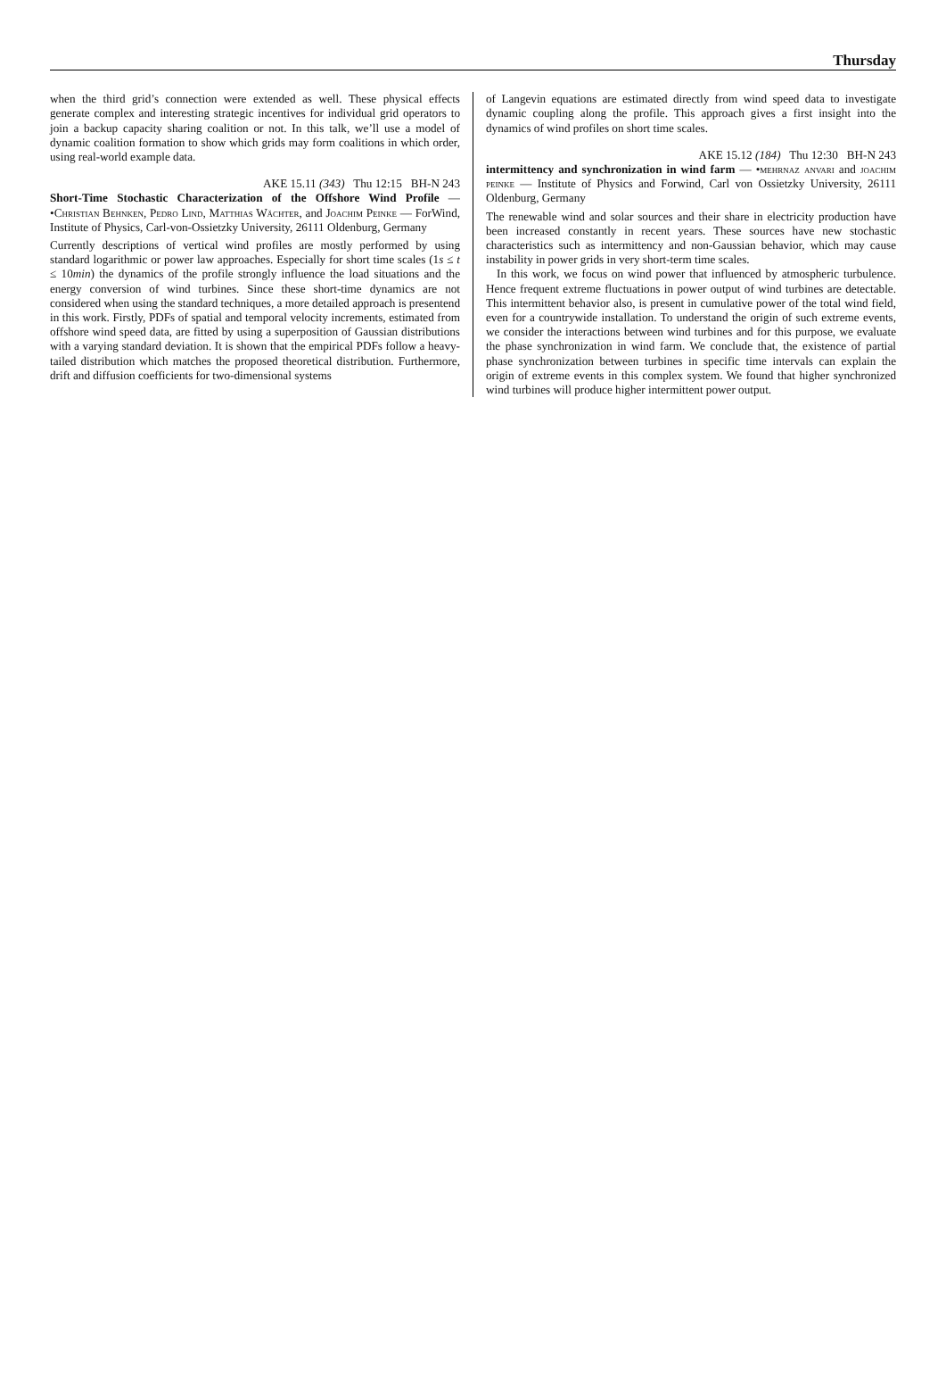Thursday
when the third grid’s connection were extended as well. These physical effects generate complex and interesting strategic incentives for individual grid operators to join a backup capacity sharing coalition or not. In this talk, we’ll use a model of dynamic coalition formation to show which grids may form coalitions in which order, using real-world example data.
AKE 15.11 (343) Thu 12:15 BH-N 243
Short-Time Stochastic Characterization of the Offshore Wind Profile — •Christian Behnken, Pedro Lind, Matthias Wächter, and Joachim Peinke — ForWind, Institute of Physics, Carl-von-Ossietzky University, 26111 Oldenburg, Germany
Currently descriptions of vertical wind profiles are mostly performed by using standard logarithmic or power law approaches. Especially for short time scales (1s ≤ t ≤ 10min) the dynamics of the profile strongly influence the load situations and the energy conversion of wind turbines. Since these short-time dynamics are not considered when using the standard techniques, a more detailed approach is presentend in this work. Firstly, PDFs of spatial and temporal velocity increments, estimated from offshore wind speed data, are fitted by using a superposition of Gaussian distributions with a varying standard deviation. It is shown that the empirical PDFs follow a heavy-tailed distribution which matches the proposed theoretical distribution. Furthermore, drift and diffusion coefficients for two-dimensional systems
of Langevin equations are estimated directly from wind speed data to investigate dynamic coupling along the profile. This approach gives a first insight into the dynamics of wind profiles on short time scales.
AKE 15.12 (184) Thu 12:30 BH-N 243
intermittency and synchronization in wind farm — •mehrnaz anvari and joachim peinke — Institute of Physics and Forwind, Carl von Ossietzky University, 26111 Oldenburg, Germany
The renewable wind and solar sources and their share in electricity production have been increased constantly in recent years. These sources have new stochastic characteristics such as intermittency and non-Gaussian behavior, which may cause instability in power grids in very short-term time scales.
In this work, we focus on wind power that influenced by atmospheric turbulence. Hence frequent extreme fluctuations in power output of wind turbines are detectable. This intermittent behavior also, is present in cumulative power of the total wind field, even for a countrywide installation. To understand the origin of such extreme events, we consider the interactions between wind turbines and for this purpose, we evaluate the phase synchronization in wind farm. We conclude that, the existence of partial phase synchronization between turbines in specific time intervals can explain the origin of extreme events in this complex system. We found that higher synchronized wind turbines will produce higher intermittent power output.